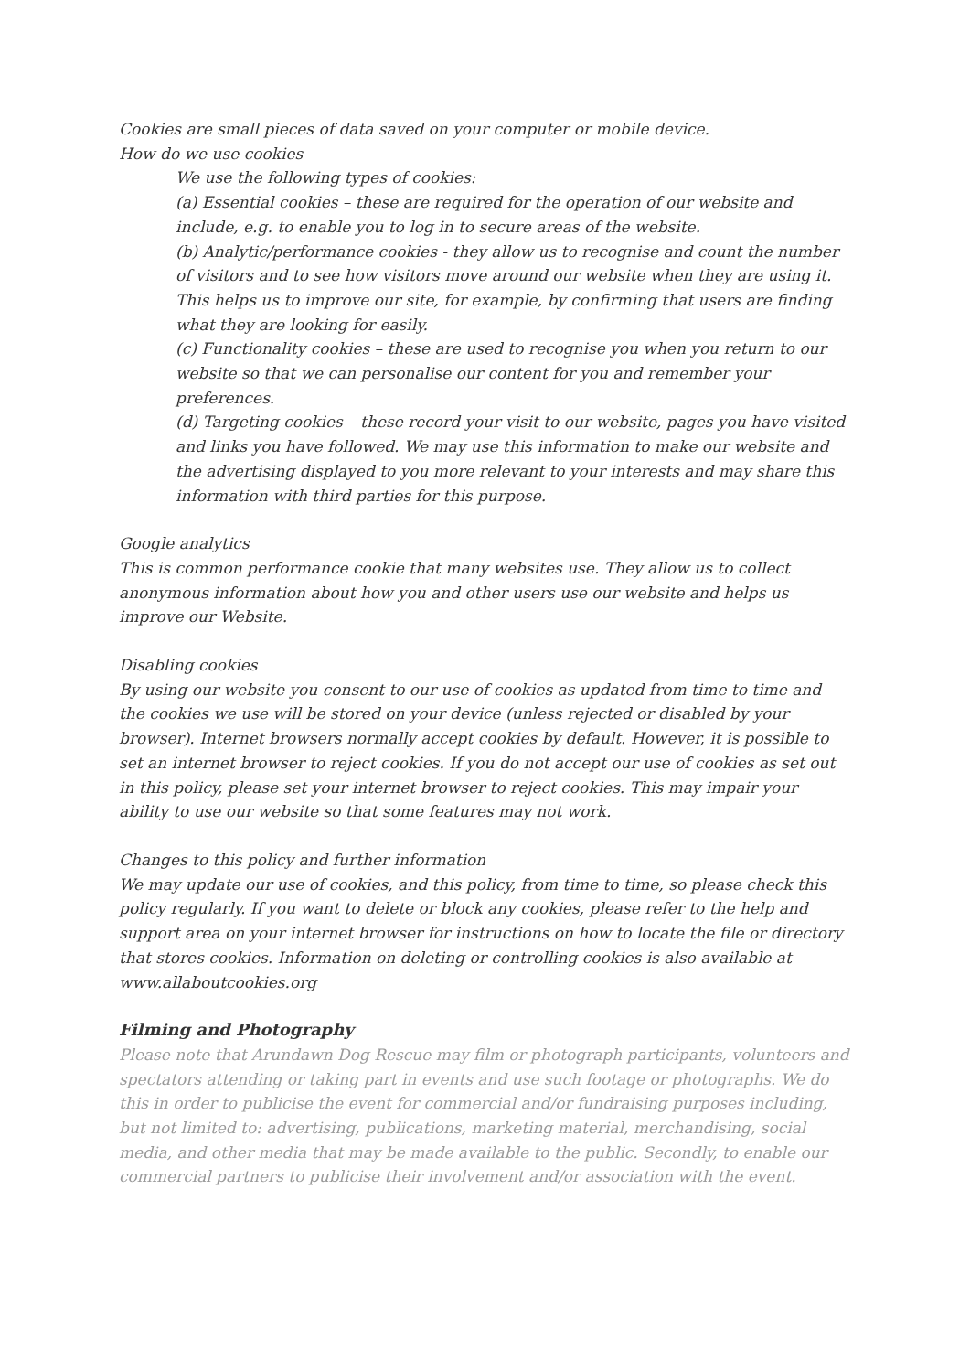Cookies are small pieces of data saved on your computer or mobile device.
How do we use cookies
We use the following types of cookies:
(a) Essential cookies – these are required for the operation of our website and include, e.g. to enable you to log in to secure areas of the website.
(b) Analytic/performance cookies - they allow us to recognise and count the number of visitors and to see how visitors move around our website when they are using it. This helps us to improve our site, for example, by confirming that users are finding what they are looking for easily.
(c) Functionality cookies – these are used to recognise you when you return to our website so that we can personalise our content for you and remember your preferences.
(d) Targeting cookies – these record your visit to our website, pages you have visited and links you have followed. We may use this information to make our website and the advertising displayed to you more relevant to your interests and may share this information with third parties for this purpose.
Google analytics
This is common performance cookie that many websites use. They allow us to collect anonymous information about how you and other users use our website and helps us improve our Website.
Disabling cookies
By using our website you consent to our use of cookies as updated from time to time and the cookies we use will be stored on your device (unless rejected or disabled by your browser). Internet browsers normally accept cookies by default. However, it is possible to set an internet browser to reject cookies. If you do not accept our use of cookies as set out in this policy, please set your internet browser to reject cookies. This may impair your ability to use our website so that some features may not work.
Changes to this policy and further information
We may update our use of cookies, and this policy, from time to time, so please check this policy regularly. If you want to delete or block any cookies, please refer to the help and support area on your internet browser for instructions on how to locate the file or directory that stores cookies. Information on deleting or controlling cookies is also available at www.allaboutcookies.org
Filming and Photography
Please note that Arundawn Dog Rescue may film or photograph participants, volunteers and spectators attending or taking part in events and use such footage or photographs. We do this in order to publicise the event for commercial and/or fundraising purposes including, but not limited to: advertising, publications, marketing material, merchandising, social media, and other media that may be made available to the public. Secondly, to enable our commercial partners to publicise their involvement and/or association with the event.